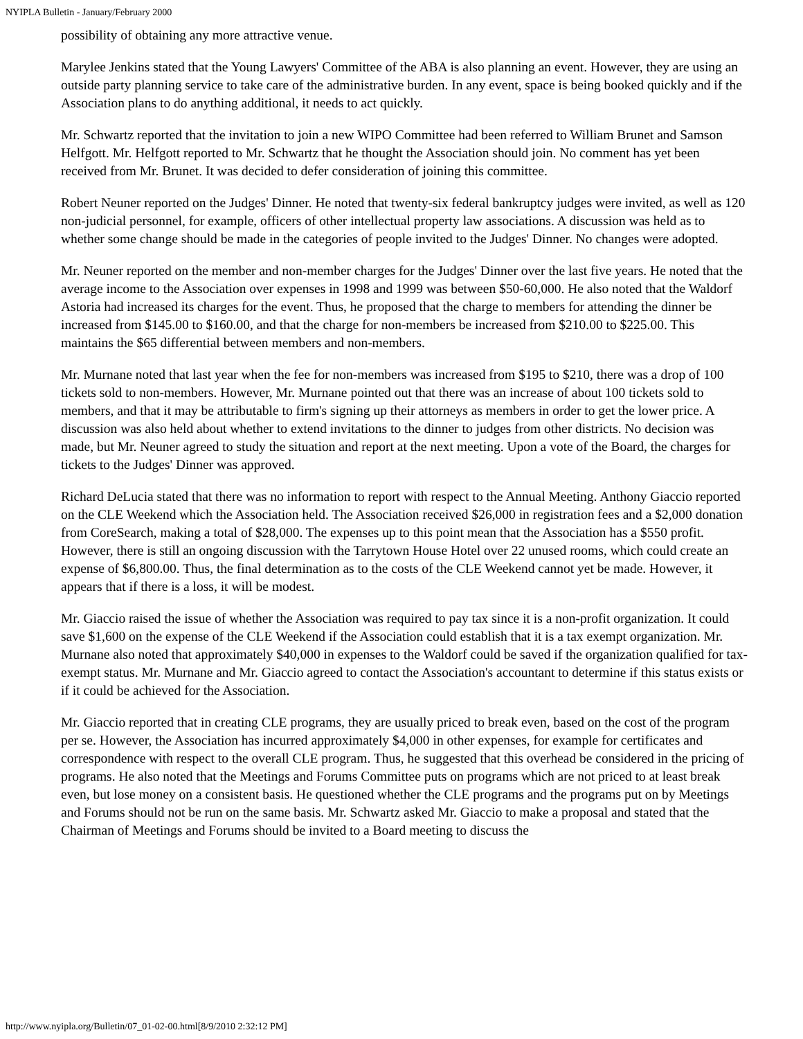NYIPLA Bulletin - January/February 2000
possibility of obtaining any more attractive venue.
Marylee Jenkins stated that the Young Lawyers' Committee of the ABA is also planning an event. However, they are using an outside party planning service to take care of the administrative burden. In any event, space is being booked quickly and if the Association plans to do anything additional, it needs to act quickly.
Mr. Schwartz reported that the invitation to join a new WIPO Committee had been referred to William Brunet and Samson Helfgott. Mr. Helfgott reported to Mr. Schwartz that he thought the Association should join. No comment has yet been received from Mr. Brunet. It was decided to defer consideration of joining this committee.
Robert Neuner reported on the Judges' Dinner. He noted that twenty-six federal bankruptcy judges were invited, as well as 120 non-judicial personnel, for example, officers of other intellectual property law associations. A discussion was held as to whether some change should be made in the categories of people invited to the Judges' Dinner. No changes were adopted.
Mr. Neuner reported on the member and non-member charges for the Judges' Dinner over the last five years. He noted that the average income to the Association over expenses in 1998 and 1999 was between $50-60,000. He also noted that the Waldorf Astoria had increased its charges for the event. Thus, he proposed that the charge to members for attending the dinner be increased from $145.00 to $160.00, and that the charge for non-members be increased from $210.00 to $225.00. This maintains the $65 differential between members and non-members.
Mr. Murnane noted that last year when the fee for non-members was increased from $195 to $210, there was a drop of 100 tickets sold to non-members. However, Mr. Murnane pointed out that there was an increase of about 100 tickets sold to members, and that it may be attributable to firm's signing up their attorneys as members in order to get the lower price. A discussion was also held about whether to extend invitations to the dinner to judges from other districts. No decision was made, but Mr. Neuner agreed to study the situation and report at the next meeting. Upon a vote of the Board, the charges for tickets to the Judges' Dinner was approved.
Richard DeLucia stated that there was no information to report with respect to the Annual Meeting. Anthony Giaccio reported on the CLE Weekend which the Association held. The Association received $26,000 in registration fees and a $2,000 donation from CoreSearch, making a total of $28,000. The expenses up to this point mean that the Association has a $550 profit. However, there is still an ongoing discussion with the Tarrytown House Hotel over 22 unused rooms, which could create an expense of $6,800.00. Thus, the final determination as to the costs of the CLE Weekend cannot yet be made. However, it appears that if there is a loss, it will be modest.
Mr. Giaccio raised the issue of whether the Association was required to pay tax since it is a non-profit organization. It could save $1,600 on the expense of the CLE Weekend if the Association could establish that it is a tax exempt organization. Mr. Murnane also noted that approximately $40,000 in expenses to the Waldorf could be saved if the organization qualified for tax-exempt status. Mr. Murnane and Mr. Giaccio agreed to contact the Association's accountant to determine if this status exists or if it could be achieved for the Association.
Mr. Giaccio reported that in creating CLE programs, they are usually priced to break even, based on the cost of the program per se. However, the Association has incurred approximately $4,000 in other expenses, for example for certificates and correspondence with respect to the overall CLE program. Thus, he suggested that this overhead be considered in the pricing of programs. He also noted that the Meetings and Forums Committee puts on programs which are not priced to at least break even, but lose money on a consistent basis. He questioned whether the CLE programs and the programs put on by Meetings and Forums should not be run on the same basis. Mr. Schwartz asked Mr. Giaccio to make a proposal and stated that the Chairman of Meetings and Forums should be invited to a Board meeting to discuss the
http://www.nyipla.org/Bulletin/07_01-02-00.html[8/9/2010 2:32:12 PM]